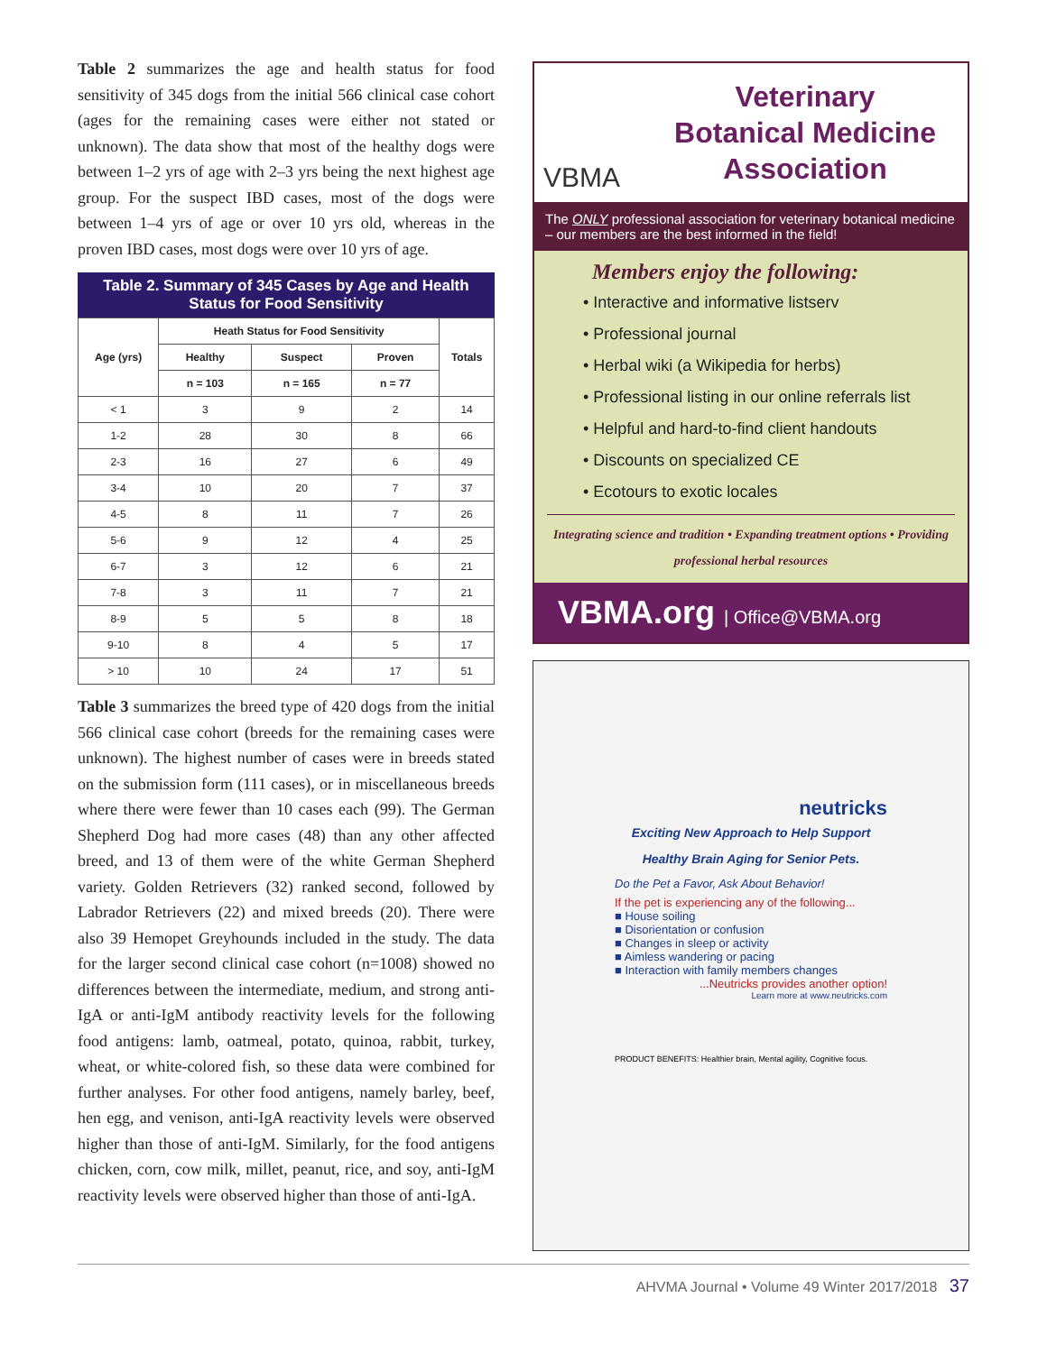Table 2 summarizes the age and health status for food sensitivity of 345 dogs from the initial 566 clinical case cohort (ages for the remaining cases were either not stated or unknown). The data show that most of the healthy dogs were between 1–2 yrs of age with 2–3 yrs being the next highest age group. For the suspect IBD cases, most of the dogs were between 1–4 yrs of age or over 10 yrs old, whereas in the proven IBD cases, most dogs were over 10 yrs of age.
Table 2. Summary of 345 Cases by Age and Health Status for Food Sensitivity
| Age (yrs) | Heath Status for Food Sensitivity | | | Totals |
| --- | --- | --- | --- | --- |
| | Healthy | Suspect | Proven | |
| | n = 103 | n = 165 | n = 77 | |
| < 1 | 3 | 9 | 2 | 14 |
| 1-2 | 28 | 30 | 8 | 66 |
| 2-3 | 16 | 27 | 6 | 49 |
| 3-4 | 10 | 20 | 7 | 37 |
| 4-5 | 8 | 11 | 7 | 26 |
| 5-6 | 9 | 12 | 4 | 25 |
| 6-7 | 3 | 12 | 6 | 21 |
| 7-8 | 3 | 11 | 7 | 21 |
| 8-9 | 5 | 5 | 8 | 18 |
| 9-10 | 8 | 4 | 5 | 17 |
| > 10 | 10 | 24 | 17 | 51 |
Table 3 summarizes the breed type of 420 dogs from the initial 566 clinical case cohort (breeds for the remaining cases were unknown). The highest number of cases were in breeds stated on the submission form (111 cases), or in miscellaneous breeds where there were fewer than 10 cases each (99). The German Shepherd Dog had more cases (48) than any other affected breed, and 13 of them were of the white German Shepherd variety. Golden Retrievers (32) ranked second, followed by Labrador Retrievers (22) and mixed breeds (20). There were also 39 Hemopet Greyhounds included in the study. The data for the larger second clinical case cohort (n=1008) showed no differences between the intermediate, medium, and strong anti-IgA or anti-IgM antibody reactivity levels for the following food antigens: lamb, oatmeal, potato, quinoa, rabbit, turkey, wheat, or white-colored fish, so these data were combined for further analyses. For other food antigens, namely barley, beef, hen egg, and venison, anti-IgA reactivity levels were observed higher than those of anti-IgM. Similarly, for the food antigens chicken, corn, cow milk, millet, peanut, rice, and soy, anti-IgM reactivity levels were observed higher than those of anti-IgA.
VBMA
Veterinary
Botanical Medicine
Association
The ONLY professional association for veterinary botanical medicine – our members are the best informed in the field!
Members enjoy the following:
• Interactive and informative listserv
• Professional journal
• Herbal wiki (a Wikipedia for herbs)
• Professional listing in our online referrals list
• Helpful and hard-to-find client handouts
• Discounts on specialized CE
• Ecotours to exotic locales
Integrating science and tradition • Expanding treatment options • Providing professional herbal resources
VBMA.org | Office@VBMA.org
neutricks
Exciting New Approach to Help Support Healthy Brain Aging for Senior Pets.
Do the Pet a Favor, Ask About Behavior!
If the pet is experiencing any of the following...
■ House soiling
■ Disorientation or confusion
■ Changes in sleep or activity
■ Aimless wandering or pacing
■ Interaction with family members changes
...Neutricks provides another option!
Learn more at www.neutricks.com
PRODUCT BENEFITS: Healthier brain, Mental agility, Cognitive focus.
AHVMA Journal • Volume 49 Winter 2017/2018 37